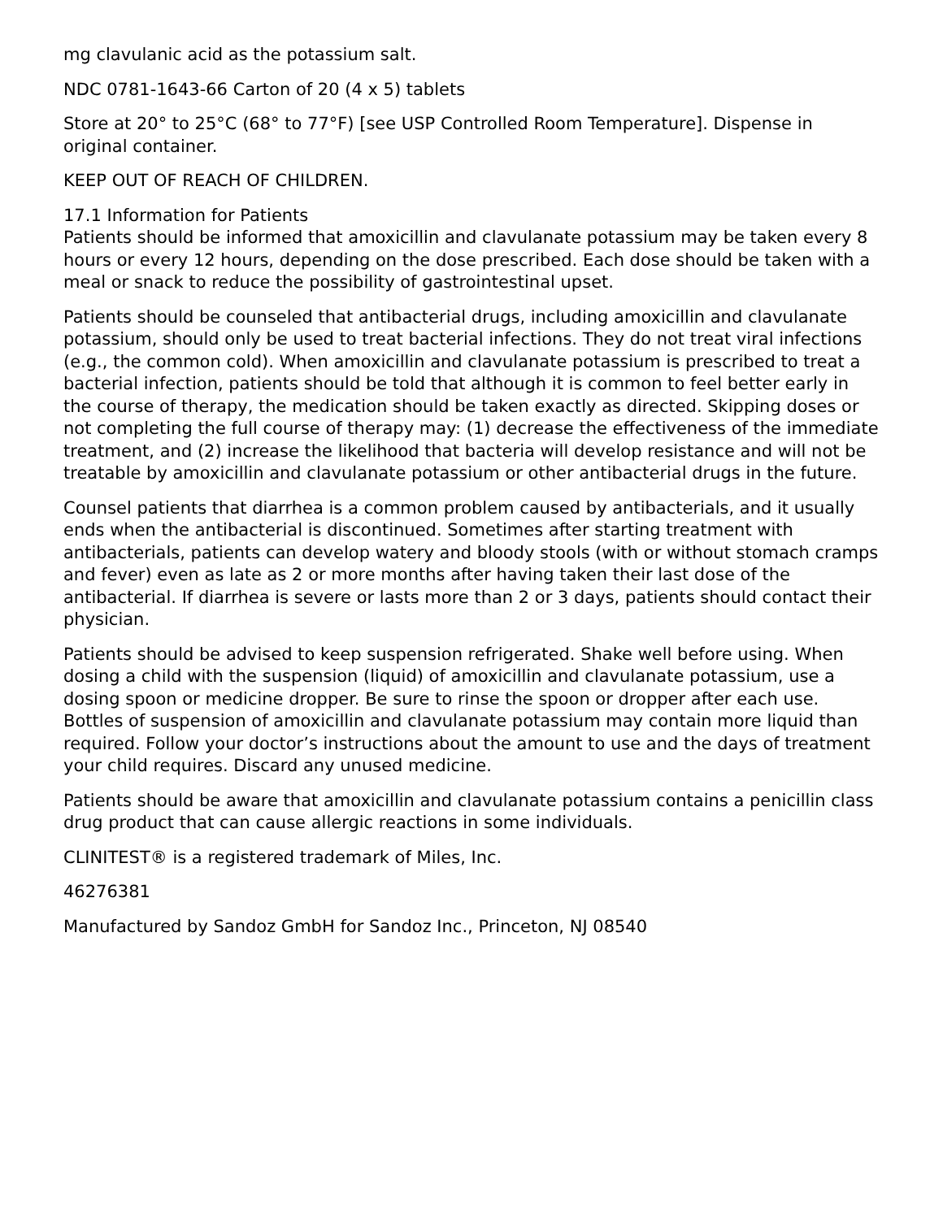mg clavulanic acid as the potassium salt.
NDC 0781-1643-66 Carton of 20 (4 x 5) tablets
Store at 20° to 25°C (68° to 77°F) [see USP Controlled Room Temperature]. Dispense in original container.
KEEP OUT OF REACH OF CHILDREN.
17.1 Information for Patients
Patients should be informed that amoxicillin and clavulanate potassium may be taken every 8 hours or every 12 hours, depending on the dose prescribed. Each dose should be taken with a meal or snack to reduce the possibility of gastrointestinal upset.
Patients should be counseled that antibacterial drugs, including amoxicillin and clavulanate potassium, should only be used to treat bacterial infections. They do not treat viral infections (e.g., the common cold). When amoxicillin and clavulanate potassium is prescribed to treat a bacterial infection, patients should be told that although it is common to feel better early in the course of therapy, the medication should be taken exactly as directed. Skipping doses or not completing the full course of therapy may: (1) decrease the effectiveness of the immediate treatment, and (2) increase the likelihood that bacteria will develop resistance and will not be treatable by amoxicillin and clavulanate potassium or other antibacterial drugs in the future.
Counsel patients that diarrhea is a common problem caused by antibacterials, and it usually ends when the antibacterial is discontinued. Sometimes after starting treatment with antibacterials, patients can develop watery and bloody stools (with or without stomach cramps and fever) even as late as 2 or more months after having taken their last dose of the antibacterial. If diarrhea is severe or lasts more than 2 or 3 days, patients should contact their physician.
Patients should be advised to keep suspension refrigerated. Shake well before using. When dosing a child with the suspension (liquid) of amoxicillin and clavulanate potassium, use a dosing spoon or medicine dropper. Be sure to rinse the spoon or dropper after each use. Bottles of suspension of amoxicillin and clavulanate potassium may contain more liquid than required. Follow your doctor’s instructions about the amount to use and the days of treatment your child requires. Discard any unused medicine.
Patients should be aware that amoxicillin and clavulanate potassium contains a penicillin class drug product that can cause allergic reactions in some individuals.
CLINITEST® is a registered trademark of Miles, Inc.
46276381
Manufactured by Sandoz GmbH for Sandoz Inc., Princeton, NJ 08540